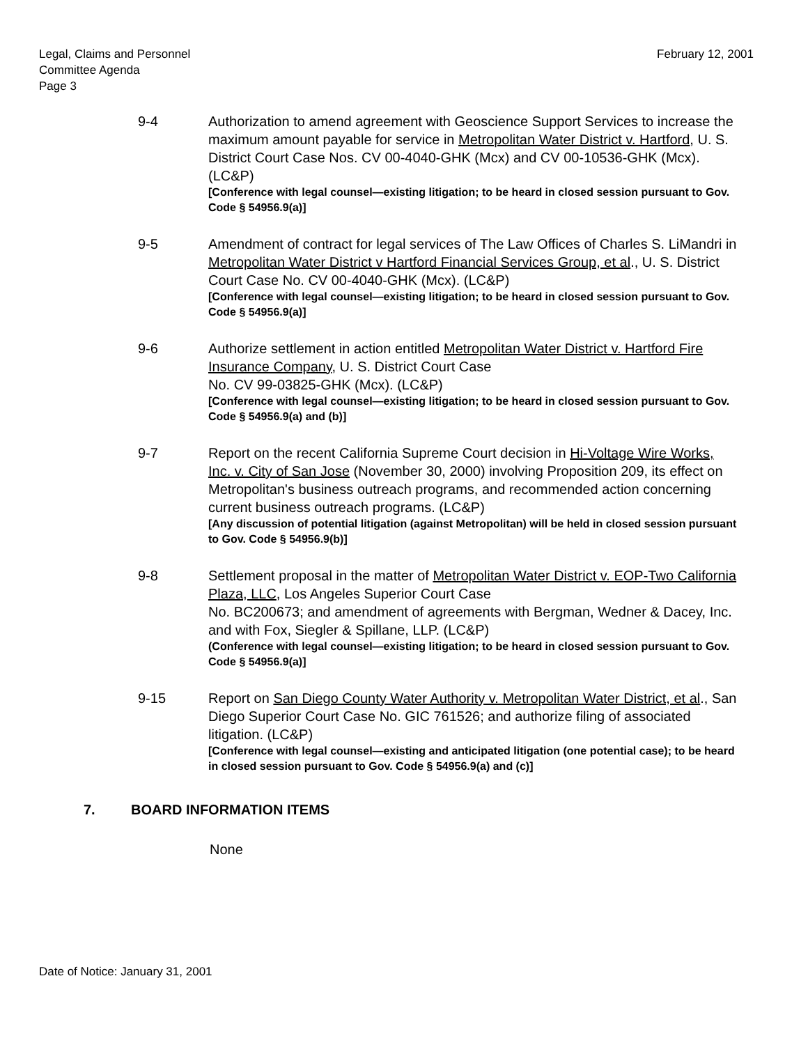Legal, Claims and Personnel
Committee Agenda
Page 3
February 12, 2001
9-4 Authorization to amend agreement with Geoscience Support Services to increase the maximum amount payable for service in Metropolitan Water District v. Hartford, U. S. District Court Case Nos. CV 00-4040-GHK (Mcx) and CV 00-10536-GHK (Mcx). (LC&P)
[Conference with legal counsel—existing litigation; to be heard in closed session pursuant to Gov. Code § 54956.9(a)]
9-5 Amendment of contract for legal services of The Law Offices of Charles S. LiMandri in Metropolitan Water District v Hartford Financial Services Group, et al., U. S. District Court Case No. CV 00-4040-GHK (Mcx). (LC&P)
[Conference with legal counsel—existing litigation; to be heard in closed session pursuant to Gov. Code § 54956.9(a)]
9-6 Authorize settlement in action entitled Metropolitan Water District v. Hartford Fire Insurance Company, U. S. District Court Case
No. CV 99-03825-GHK (Mcx). (LC&P)
[Conference with legal counsel—existing litigation; to be heard in closed session pursuant to Gov. Code § 54956.9(a) and (b)]
9-7 Report on the recent California Supreme Court decision in Hi-Voltage Wire Works, Inc. v. City of San Jose (November 30, 2000) involving Proposition 209, its effect on Metropolitan's business outreach programs, and recommended action concerning current business outreach programs. (LC&P)
[Any discussion of potential litigation (against Metropolitan) will be held in closed session pursuant to Gov. Code § 54956.9(b)]
9-8 Settlement proposal in the matter of Metropolitan Water District v. EOP-Two California Plaza, LLC, Los Angeles Superior Court Case
No. BC200673; and amendment of agreements with Bergman, Wedner & Dacey, Inc. and with Fox, Siegler & Spillane, LLP. (LC&P)
(Conference with legal counsel—existing litigation; to be heard in closed session pursuant to Gov. Code § 54956.9(a)]
9-15 Report on San Diego County Water Authority v. Metropolitan Water District, et al., San Diego Superior Court Case No. GIC 761526; and authorize filing of associated litigation. (LC&P)
[Conference with legal counsel—existing and anticipated litigation (one potential case); to be heard in closed session pursuant to Gov. Code § 54956.9(a) and (c)]
7. BOARD INFORMATION ITEMS
None
Date of Notice: January 31, 2001